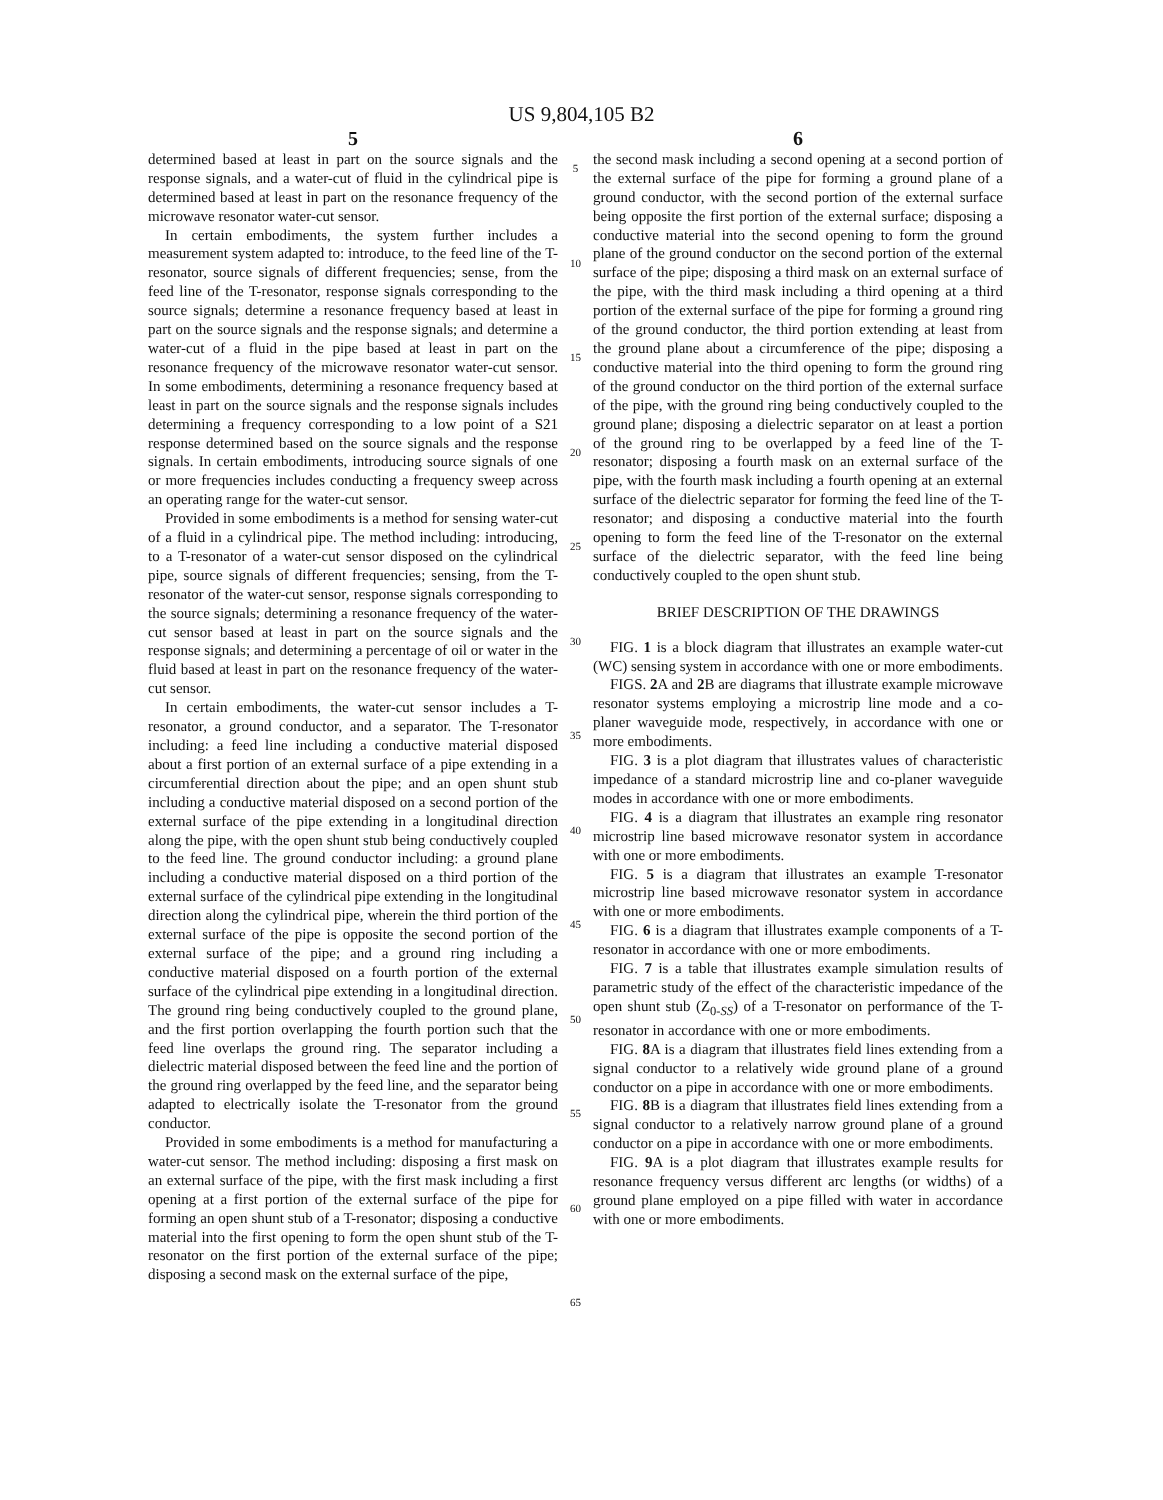US 9,804,105 B2
5
determined based at least in part on the source signals and the response signals, and a water-cut of fluid in the cylindrical pipe is determined based at least in part on the resonance frequency of the microwave resonator water-cut sensor.
In certain embodiments, the system further includes a measurement system adapted to: introduce, to the feed line of the T-resonator, source signals of different frequencies; sense, from the feed line of the T-resonator, response signals corresponding to the source signals; determine a resonance frequency based at least in part on the source signals and the response signals; and determine a water-cut of a fluid in the pipe based at least in part on the resonance frequency of the microwave resonator water-cut sensor. In some embodiments, determining a resonance frequency based at least in part on the source signals and the response signals includes determining a frequency corresponding to a low point of a S21 response determined based on the source signals and the response signals. In certain embodiments, introducing source signals of one or more frequencies includes conducting a frequency sweep across an operating range for the water-cut sensor.
Provided in some embodiments is a method for sensing water-cut of a fluid in a cylindrical pipe. The method including: introducing, to a T-resonator of a water-cut sensor disposed on the cylindrical pipe, source signals of different frequencies; sensing, from the T-resonator of the water-cut sensor, response signals corresponding to the source signals; determining a resonance frequency of the water-cut sensor based at least in part on the source signals and the response signals; and determining a percentage of oil or water in the fluid based at least in part on the resonance frequency of the water-cut sensor.
In certain embodiments, the water-cut sensor includes a T-resonator, a ground conductor, and a separator. The T-resonator including: a feed line including a conductive material disposed about a first portion of an external surface of a pipe extending in a circumferential direction about the pipe; and an open shunt stub including a conductive material disposed on a second portion of the external surface of the pipe extending in a longitudinal direction along the pipe, with the open shunt stub being conductively coupled to the feed line. The ground conductor including: a ground plane including a conductive material disposed on a third portion of the external surface of the cylindrical pipe extending in the longitudinal direction along the cylindrical pipe, wherein the third portion of the external surface of the pipe is opposite the second portion of the external surface of the pipe; and a ground ring including a conductive material disposed on a fourth portion of the external surface of the cylindrical pipe extending in a longitudinal direction. The ground ring being conductively coupled to the ground plane, and the first portion overlapping the fourth portion such that the feed line overlaps the ground ring. The separator including a dielectric material disposed between the feed line and the portion of the ground ring overlapped by the feed line, and the separator being adapted to electrically isolate the T-resonator from the ground conductor.
Provided in some embodiments is a method for manufacturing a water-cut sensor. The method including: disposing a first mask on an external surface of the pipe, with the first mask including a first opening at a first portion of the external surface of the pipe for forming an open shunt stub of a T-resonator; disposing a conductive material into the first opening to form the open shunt stub of the T-resonator on the first portion of the external surface of the pipe; disposing a second mask on the external surface of the pipe,
5
10
15
20
25
30
35
40
45
50
55
60
65
6
the second mask including a second opening at a second portion of the external surface of the pipe for forming a ground plane of a ground conductor, with the second portion of the external surface being opposite the first portion of the external surface; disposing a conductive material into the second opening to form the ground plane of the ground conductor on the second portion of the external surface of the pipe; disposing a third mask on an external surface of the pipe, with the third mask including a third opening at a third portion of the external surface of the pipe for forming a ground ring of the ground conductor, the third portion extending at least from the ground plane about a circumference of the pipe; disposing a conductive material into the third opening to form the ground ring of the ground conductor on the third portion of the external surface of the pipe, with the ground ring being conductively coupled to the ground plane; disposing a dielectric separator on at least a portion of the ground ring to be overlapped by a feed line of the T-resonator; disposing a fourth mask on an external surface of the pipe, with the fourth mask including a fourth opening at an external surface of the dielectric separator for forming the feed line of the T-resonator; and disposing a conductive material into the fourth opening to form the feed line of the T-resonator on the external surface of the dielectric separator, with the feed line being conductively coupled to the open shunt stub.
BRIEF DESCRIPTION OF THE DRAWINGS
FIG. 1 is a block diagram that illustrates an example water-cut (WC) sensing system in accordance with one or more embodiments.
FIGS. 2 A and 2 B are diagrams that illustrate example microwave resonator systems employing a microstrip line mode and a co-planer waveguide mode, respectively, in accordance with one or more embodiments.
FIG. 3 is a plot diagram that illustrates values of characteristic impedance of a standard microstrip line and co-planer waveguide modes in accordance with one or more embodiments.
FIG. 4 is a diagram that illustrates an example ring resonator microstrip line based microwave resonator system in accordance with one or more embodiments.
FIG. 5 is a diagram that illustrates an example T-resonator microstrip line based microwave resonator system in accordance with one or more embodiments.
FIG. 6 is a diagram that illustrates example components of a T-resonator in accordance with one or more embodiments.
FIG. 7 is a table that illustrates example simulation results of parametric study of the effect of the characteristic impedance of the open shunt stub (Z<sub>0-SS</sub>) of a T-resonator on performance of the T-resonator in accordance with one or more embodiments.
FIG. 8 A is a diagram that illustrates field lines extending from a signal conductor to a relatively wide ground plane of a ground conductor on a pipe in accordance with one or more embodiments.
FIG. 8 B is a diagram that illustrates field lines extending from a signal conductor to a relatively narrow ground plane of a ground conductor on a pipe in accordance with one or more embodiments.
FIG. 9 A is a plot diagram that illustrates example results for resonance frequency versus different arc lengths (or widths) of a ground plane employed on a pipe filled with water in accordance with one or more embodiments.